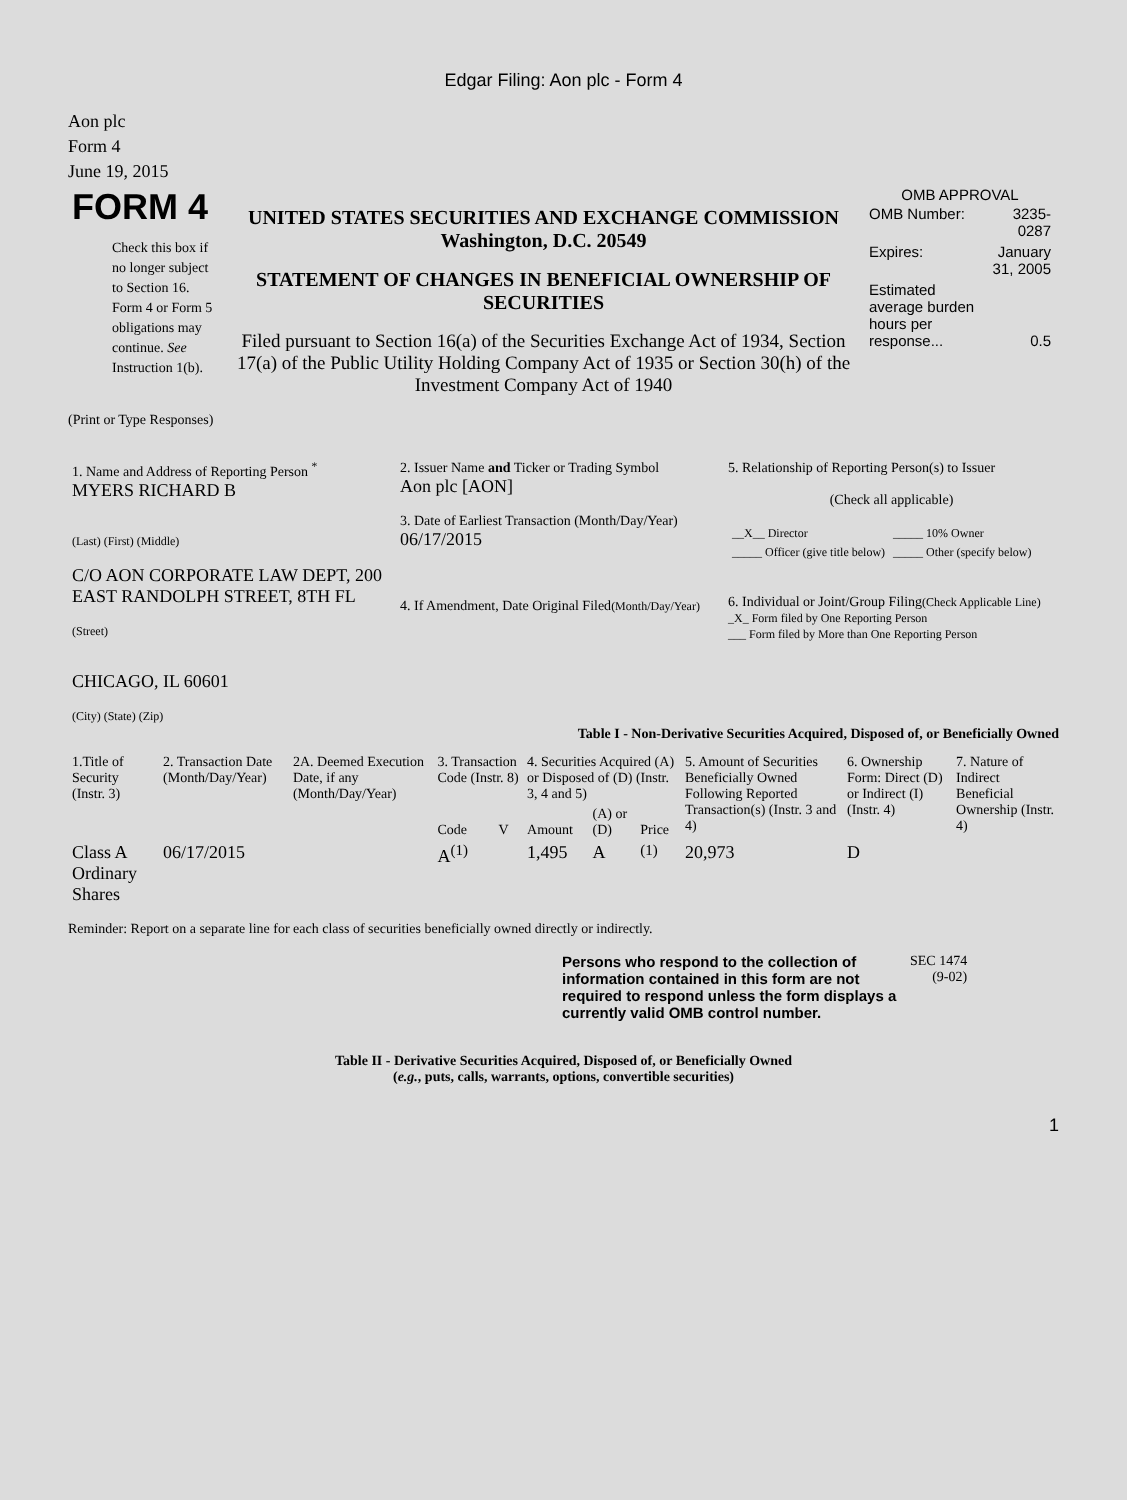Edgar Filing: Aon plc - Form 4
Aon plc
Form 4
June 19, 2015
| FORM 4 Check this box if no longer subject to Section 16. Form 4 or Form 5 obligations may continue. See Instruction 1(b). | UNITED STATES SECURITIES AND EXCHANGE COMMISSION Washington, D.C. 20549 STATEMENT OF CHANGES IN BENEFICIAL OWNERSHIP OF SECURITIES Filed pursuant to Section 16(a) of the Securities Exchange Act of 1934, Section 17(a) of the Public Utility Holding Company Act of 1935 or Section 30(h) of the Investment Company Act of 1940 | OMB APPROVAL / OMB Number: / 3235-0287 / / Expires: / January 31, 2005 / / Estimated average burden hours per response... / 0.5 / |
(Print or Type Responses)
| 1. Name and Address of Reporting Person <sup>*</sup> MYERS RICHARD B (Last) (First) (Middle) C/O AON CORPORATE LAW DEPT, 200 EAST RANDOLPH STREET, 8TH FL (Street) CHICAGO, IL 60601 (City) (State) (Zip) | 2. Issuer Name and Ticker or Trading Symbol Aon plc [AON] 3. Date of Earliest Transaction (Month/Day/Year) 06/17/2015 4. If Amendment, Date Original Filed (Month/Day/Year) | 5. Relationship of Reporting Person(s) to Issuer (Check all applicable) / __X__ Director / _____ 10% Owner / / _____ Officer (give title below) / _____ Other (specify below) / 6. Individual or Joint/Group Filing (Check Applicable Line) _X_ Form filed by One Reporting Person ___ Form filed by More than One Reporting Person |
Table I - Non-Derivative Securities Acquired, Disposed of, or Beneficially Owned
| 1.Title of Security (Instr. 3) | 2. Transaction Date (Month/Day/Year) | 2A. Deemed Execution Date, if any (Month/Day/Year) | 3. Transaction Code (Instr. 8) | | 4. Securities Acquired (A) or Disposed of (D) (Instr. 3, 4 and 5) | | | 5. Amount of Securities Beneficially Owned Following Reported Transaction(s) (Instr. 3 and 4) | 6. Ownership Form: Direct (D) or Indirect (I) (Instr. 4) | 7. Nature of Indirect Beneficial Ownership (Instr. 4) |
| --- | --- | --- | --- | --- | --- | --- | --- | --- | --- | --- |
| | | | Code | V | Amount | (A) or (D) | Price | | | |
| Class A Ordinary Shares | 06/17/2015 | | A<sup>(1)</sup> | | 1,495 | A | <sup>(1)</sup> | 20,973 | D | |
Reminder: Report on a separate line for each class of securities beneficially owned directly or indirectly.
| Persons who respond to the collection of information contained in this form are not required to respond unless the form displays a currently valid OMB control number. | SEC 1474 (9-02) |
Table II - Derivative Securities Acquired, Disposed of, or Beneficially Owned
(e.g., puts, calls, warrants, options, convertible securities)
1